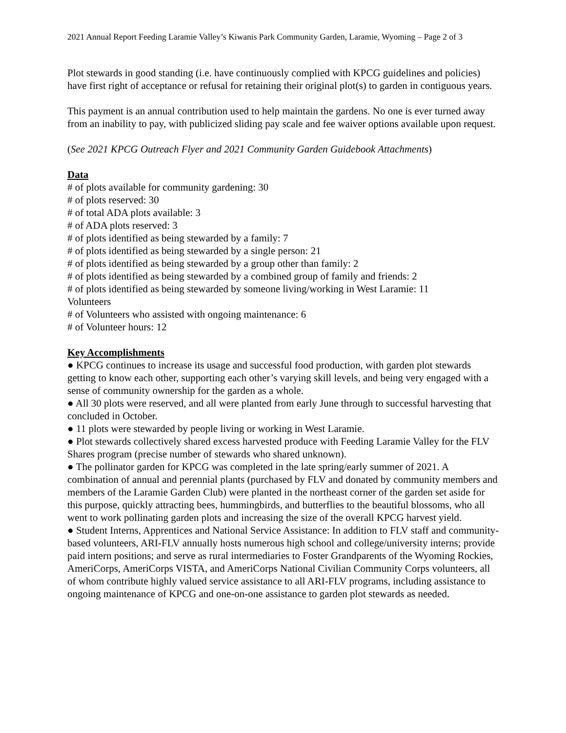2021 Annual Report Feeding Laramie Valley’s Kiwanis Park Community Garden, Laramie, Wyoming – Page 2 of 3
Plot stewards in good standing (i.e. have continuously complied with KPCG guidelines and policies) have first right of acceptance or refusal for retaining their original plot(s) to garden in contiguous years.
This payment is an annual contribution used to help maintain the gardens. No one is ever turned away from an inability to pay, with publicized sliding pay scale and fee waiver options available upon request.
(See 2021 KPCG Outreach Flyer and 2021 Community Garden Guidebook Attachments)
Data
# of plots available for community gardening: 30
# of plots reserved: 30
# of total ADA plots available: 3
# of ADA plots reserved: 3
# of plots identified as being stewarded by a family: 7
# of plots identified as being stewarded by a single person: 21
# of plots identified as being stewarded by a group other than family: 2
# of plots identified as being stewarded by a combined group of family and friends: 2
# of plots identified as being stewarded by someone living/working in West Laramie: 11
Volunteers
# of Volunteers who assisted with ongoing maintenance: 6
# of Volunteer hours: 12
Key Accomplishments
● KPCG continues to increase its usage and successful food production, with garden plot stewards getting to know each other, supporting each other’s varying skill levels, and being very engaged with a sense of community ownership for the garden as a whole.
● All 30 plots were reserved, and all were planted from early June through to successful harvesting that concluded in October.
● 11 plots were stewarded by people living or working in West Laramie.
● Plot stewards collectively shared excess harvested produce with Feeding Laramie Valley for the FLV Shares program (precise number of stewards who shared unknown).
● The pollinator garden for KPCG was completed in the late spring/early summer of 2021. A combination of annual and perennial plants (purchased by FLV and donated by community members and members of the Laramie Garden Club) were planted in the northeast corner of the garden set aside for this purpose, quickly attracting bees, hummingbirds, and butterflies to the beautiful blossoms, who all went to work pollinating garden plots and increasing the size of the overall KPCG harvest yield.
● Student Interns, Apprentices and National Service Assistance: In addition to FLV staff and community-based volunteers, ARI-FLV annually hosts numerous high school and college/university interns; provide paid intern positions; and serve as rural intermediaries to Foster Grandparents of the Wyoming Rockies, AmeriCorps, AmeriCorps VISTA, and AmeriCorps National Civilian Community Corps volunteers, all of whom contribute highly valued service assistance to all ARI-FLV programs, including assistance to ongoing maintenance of KPCG and one-on-one assistance to garden plot stewards as needed.